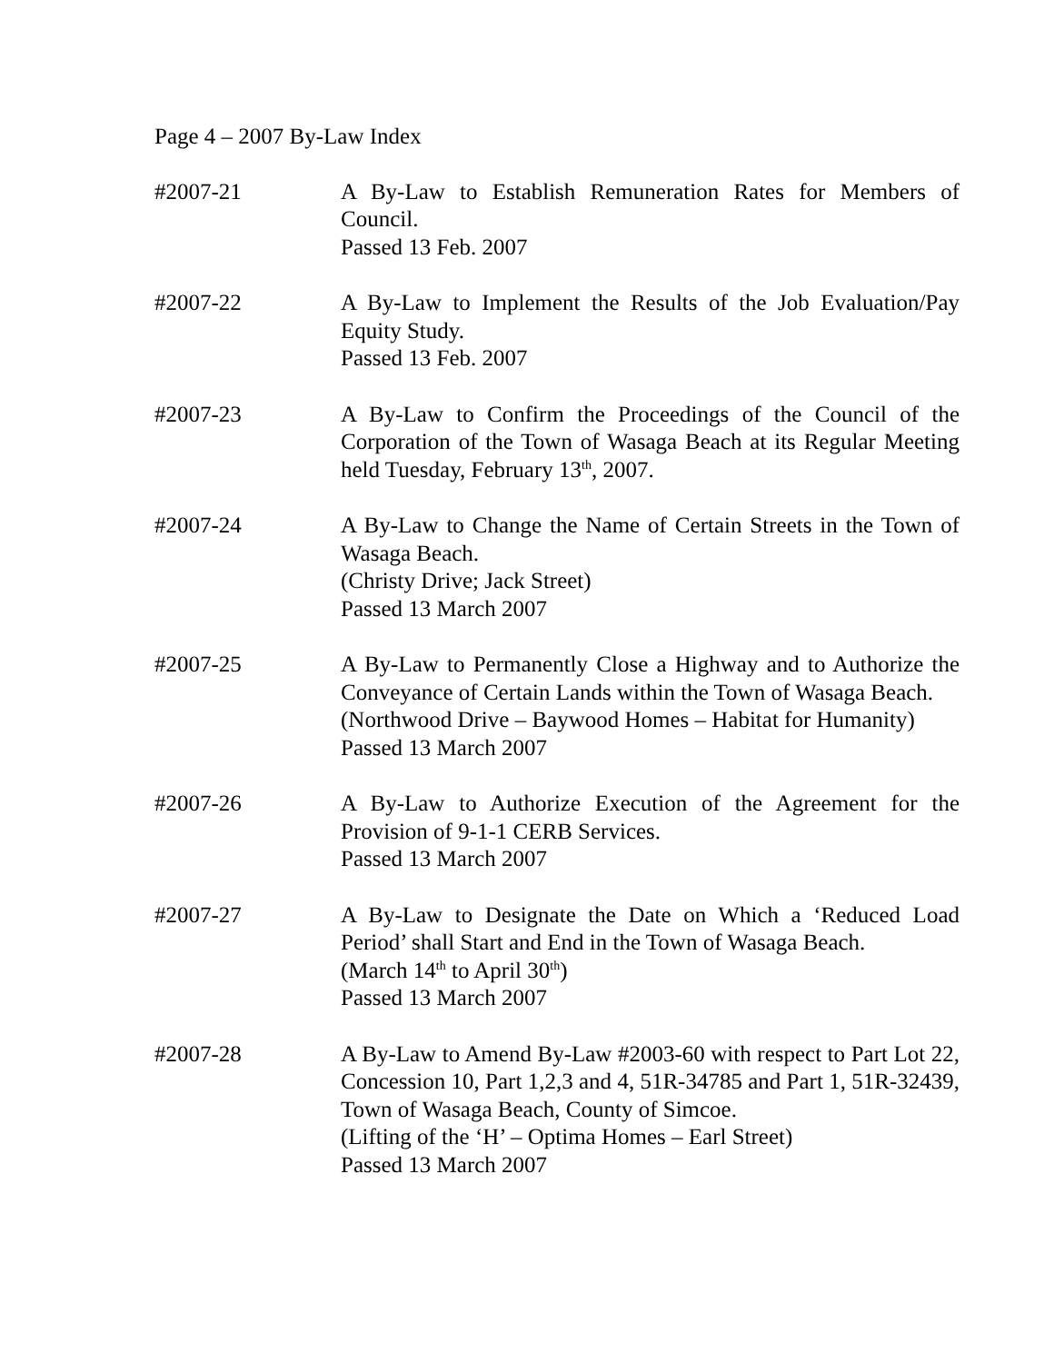Page 4 – 2007 By-Law Index
#2007-21 A By-Law to Establish Remuneration Rates for Members of Council.
Passed 13 Feb. 2007
#2007-22 A By-Law to Implement the Results of the Job Evaluation/Pay Equity Study.
Passed 13 Feb. 2007
#2007-23 A By-Law to Confirm the Proceedings of the Council of the Corporation of the Town of Wasaga Beach at its Regular Meeting held Tuesday, February 13<sup>th</sup>, 2007.
#2007-24 A By-Law to Change the Name of Certain Streets in the Town of Wasaga Beach.
(Christy Drive; Jack Street)
Passed 13 March 2007
#2007-25 A By-Law to Permanently Close a Highway and to Authorize the Conveyance of Certain Lands within the Town of Wasaga Beach.
(Northwood Drive – Baywood Homes – Habitat for Humanity)
Passed 13 March 2007
#2007-26 A By-Law to Authorize Execution of the Agreement for the Provision of 9-1-1 CERB Services.
Passed 13 March 2007
#2007-27 A By-Law to Designate the Date on Which a ‘Reduced Load Period’ shall Start and End in the Town of Wasaga Beach.
(March 14<sup>th</sup> to April 30<sup>th</sup>)
Passed 13 March 2007
#2007-28 A By-Law to Amend By-Law #2003-60 with respect to Part Lot 22, Concession 10, Part 1,2,3 and 4, 51R-34785 and Part 1, 51R-32439, Town of Wasaga Beach, County of Simcoe.
(Lifting of the ‘H’ – Optima Homes – Earl Street)
Passed 13 March 2007